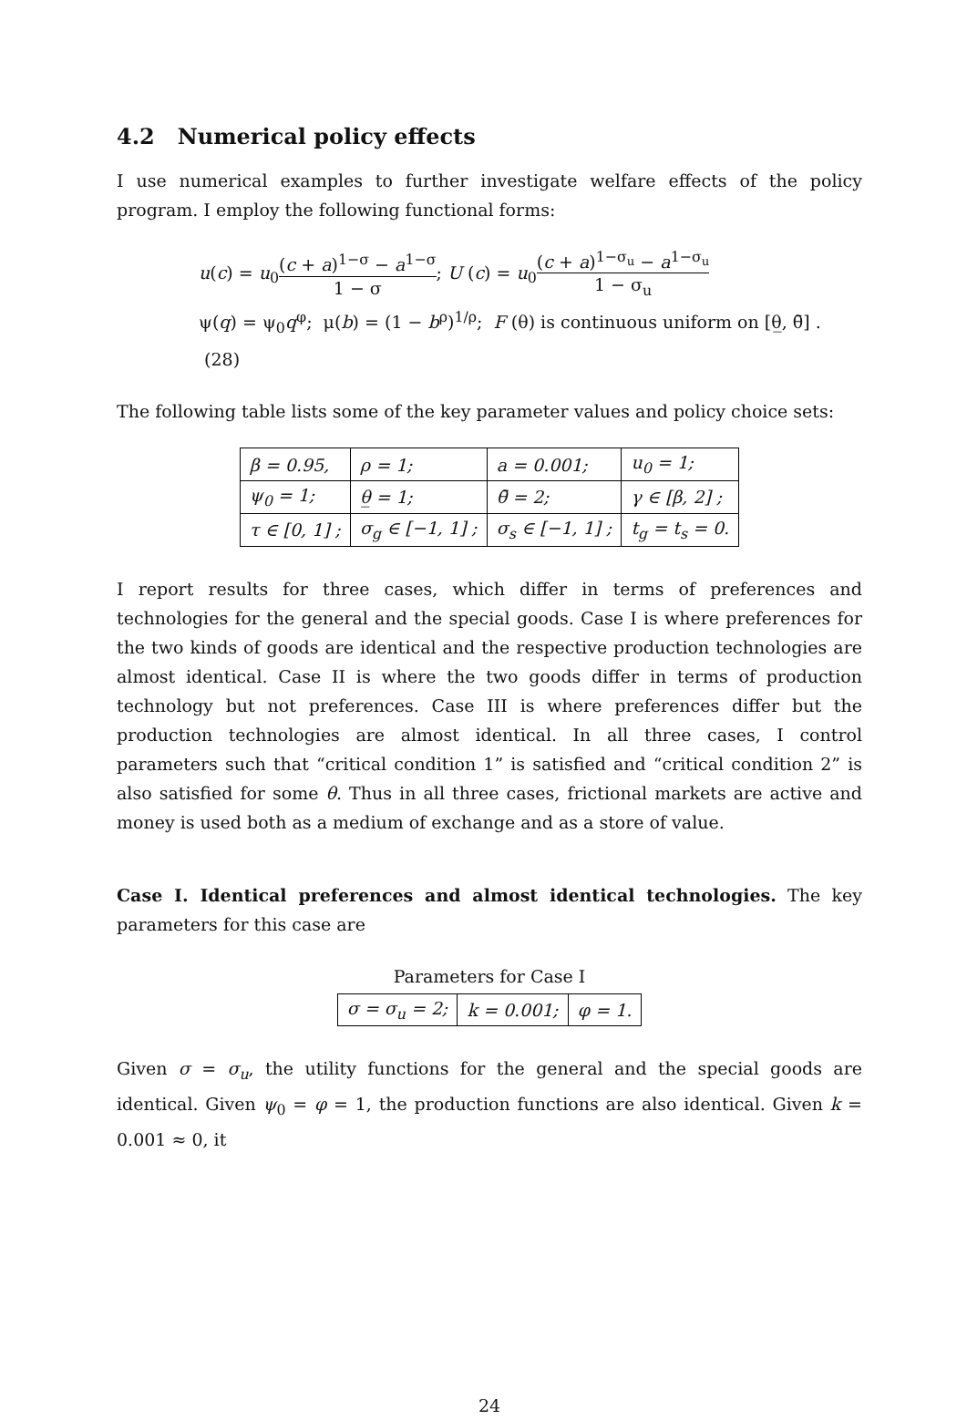4.2 Numerical policy effects
I use numerical examples to further investigate welfare effects of the policy program. I employ the following functional forms:
u(c) = u<sub>0</sub>(c + a)<sup>1−σ</sup> − a<sup>1−σ</sup> 1 − σ; U (c) = u<sub>0</sub>(c + a)<sup>1−σ<sub>u</sub></sup> − a<sup>1−σ<sub>u</sub></sup> 1 − σ<sub>u</sub>
ψ(q) = ψ<sub>0</sub>q<sup>φ</sup>; μ(b) = (1 − b<sup>ρ</sup>)<sup>1/ρ</sup>; F (θ) is continuous uniform on [θ̲, θ̄] . (28)
The following table lists some of the key parameter values and policy choice sets:
| β = 0.95, | ρ = 1; | a = 0.001; | u<sub>0</sub> = 1; |
| ψ<sub>0</sub> = 1; | θ̲ = 1; | θ̄ = 2; | γ ∈ [β, 2] ; |
| τ ∈ [0, 1] ; | σ<sub>g</sub> ∈ [−1, 1] ; | σ<sub>s</sub> ∈ [−1, 1] ; | t<sub>g</sub> = t<sub>s</sub> = 0. |
I report results for three cases, which differ in terms of preferences and technologies for the general and the special goods. Case I is where preferences for the two kinds of goods are identical and the respective production technologies are almost identical. Case II is where the two goods differ in terms of production technology but not preferences. Case III is where preferences differ but the production technologies are almost identical. In all three cases, I control parameters such that “critical condition 1” is satisfied and “critical condition 2” is also satisfied for some θ. Thus in all three cases, frictional markets are active and money is used both as a medium of exchange and as a store of value.
Case I. Identical preferences and almost identical technologies. The key parameters for this case are
Parameters for Case I
| σ = σ<sub>u</sub> = 2; | k = 0.001; | φ = 1. |
Given σ = σ<sub>u</sub>, the utility functions for the general and the special goods are identical. Given ψ<sub>0</sub> = φ = 1, the production functions are also identical. Given k = 0.001 ≈ 0, it
24